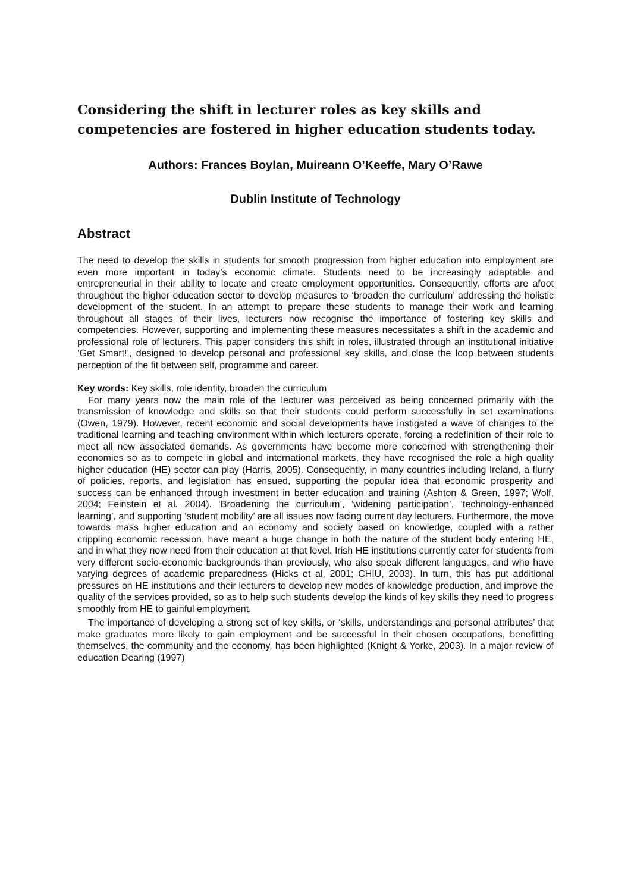Considering the shift in lecturer roles as key skills and competencies are fostered in higher education students today.
Authors: Frances Boylan, Muireann O’Keeffe, Mary O’Rawe
Dublin Institute of Technology
Abstract
The need to develop the skills in students for smooth progression from higher education into employment are even more important in today’s economic climate. Students need to be increasingly adaptable and entrepreneurial in their ability to locate and create employment opportunities. Consequently, efforts are afoot throughout the higher education sector to develop measures to ‘broaden the curriculum’ addressing the holistic development of the student. In an attempt to prepare these students to manage their work and learning throughout all stages of their lives, lecturers now recognise the importance of fostering key skills and competencies. However, supporting and implementing these measures necessitates a shift in the academic and professional role of lecturers. This paper considers this shift in roles, illustrated through an institutional initiative ‘Get Smart!’, designed to develop personal and professional key skills, and close the loop between students perception of the fit between self, programme and career.
Key words: Key skills, role identity, broaden the curriculum
For many years now the main role of the lecturer was perceived as being concerned primarily with the transmission of knowledge and skills so that their students could perform successfully in set examinations (Owen, 1979). However, recent economic and social developments have instigated a wave of changes to the traditional learning and teaching environment within which lecturers operate, forcing a redefinition of their role to meet all new associated demands. As governments have become more concerned with strengthening their economies so as to compete in global and international markets, they have recognised the role a high quality higher education (HE) sector can play (Harris, 2005). Consequently, in many countries including Ireland, a flurry of policies, reports, and legislation has ensued, supporting the popular idea that economic prosperity and success can be enhanced through investment in better education and training (Ashton & Green, 1997; Wolf, 2004; Feinstein et al. 2004). ‘Broadening the curriculum’, ‘widening participation’, ‘technology-enhanced learning’, and supporting ‘student mobility’ are all issues now facing current day lecturers. Furthermore, the move towards mass higher education and an economy and society based on knowledge, coupled with a rather crippling economic recession, have meant a huge change in both the nature of the student body entering HE, and in what they now need from their education at that level. Irish HE institutions currently cater for students from very different socio-economic backgrounds than previously, who also speak different languages, and who have varying degrees of academic preparedness (Hicks et al, 2001; CHIU, 2003). In turn, this has put additional pressures on HE institutions and their lecturers to develop new modes of knowledge production, and improve the quality of the services provided, so as to help such students develop the kinds of key skills they need to progress smoothly from HE to gainful employment.
The importance of developing a strong set of key skills, or ‘skills, understandings and personal attributes’ that make graduates more likely to gain employment and be successful in their chosen occupations, benefitting themselves, the community and the economy, has been highlighted (Knight & Yorke, 2003). In a major review of education Dearing (1997)